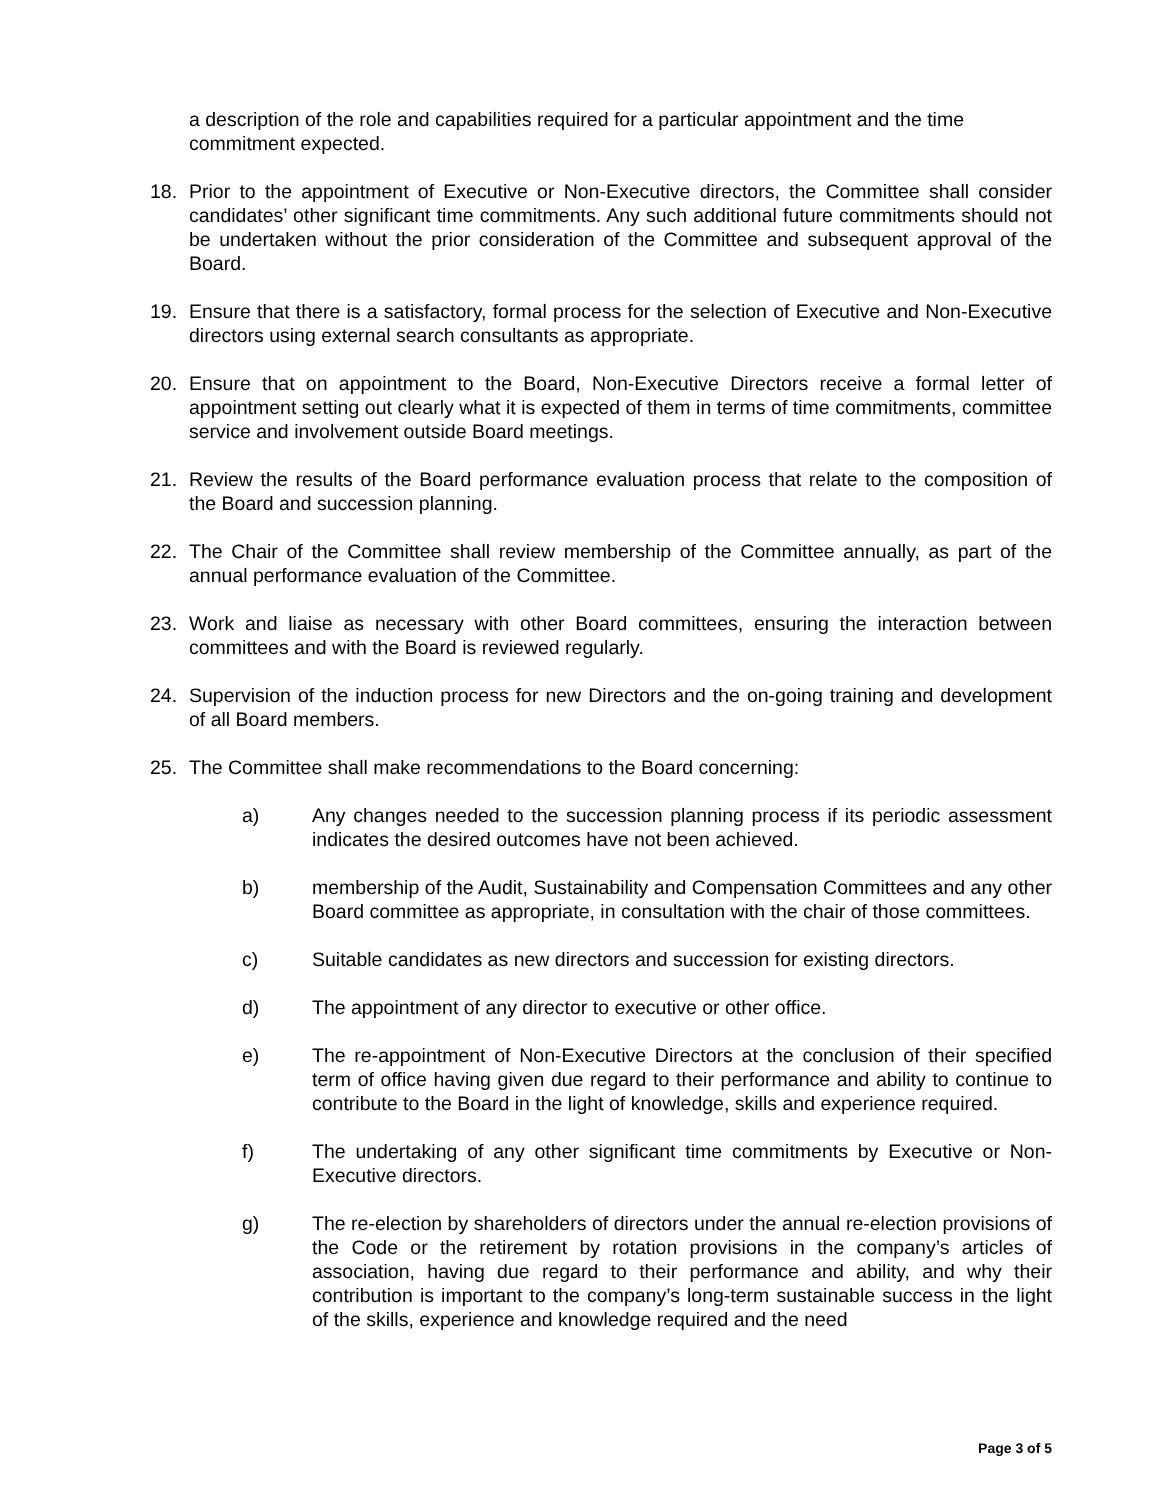a description of the role and capabilities required for a particular appointment and the time commitment expected.
18. Prior to the appointment of Executive or Non-Executive directors, the Committee shall consider candidates’ other significant time commitments. Any such additional future commitments should not be undertaken without the prior consideration of the Committee and subsequent approval of the Board.
19. Ensure that there is a satisfactory, formal process for the selection of Executive and Non-Executive directors using external search consultants as appropriate.
20. Ensure that on appointment to the Board, Non-Executive Directors receive a formal letter of appointment setting out clearly what it is expected of them in terms of time commitments, committee service and involvement outside Board meetings.
21. Review the results of the Board performance evaluation process that relate to the composition of the Board and succession planning.
22. The Chair of the Committee shall review membership of the Committee annually, as part of the annual performance evaluation of the Committee.
23. Work and liaise as necessary with other Board committees, ensuring the interaction between committees and with the Board is reviewed regularly.
24. Supervision of the induction process for new Directors and the on-going training and development of all Board members.
25. The Committee shall make recommendations to the Board concerning:
a) Any changes needed to the succession planning process if its periodic assessment indicates the desired outcomes have not been achieved.
b) membership of the Audit, Sustainability and Compensation Committees and any other Board committee as appropriate, in consultation with the chair of those committees.
c) Suitable candidates as new directors and succession for existing directors.
d) The appointment of any director to executive or other office.
e) The re-appointment of Non-Executive Directors at the conclusion of their specified term of office having given due regard to their performance and ability to continue to contribute to the Board in the light of knowledge, skills and experience required.
f) The undertaking of any other significant time commitments by Executive or Non-Executive directors.
g) The re-election by shareholders of directors under the annual re-election provisions of the Code or the retirement by rotation provisions in the company’s articles of association, having due regard to their performance and ability, and why their contribution is important to the company’s long-term sustainable success in the light of the skills, experience and knowledge required and the need
Page 3 of 5